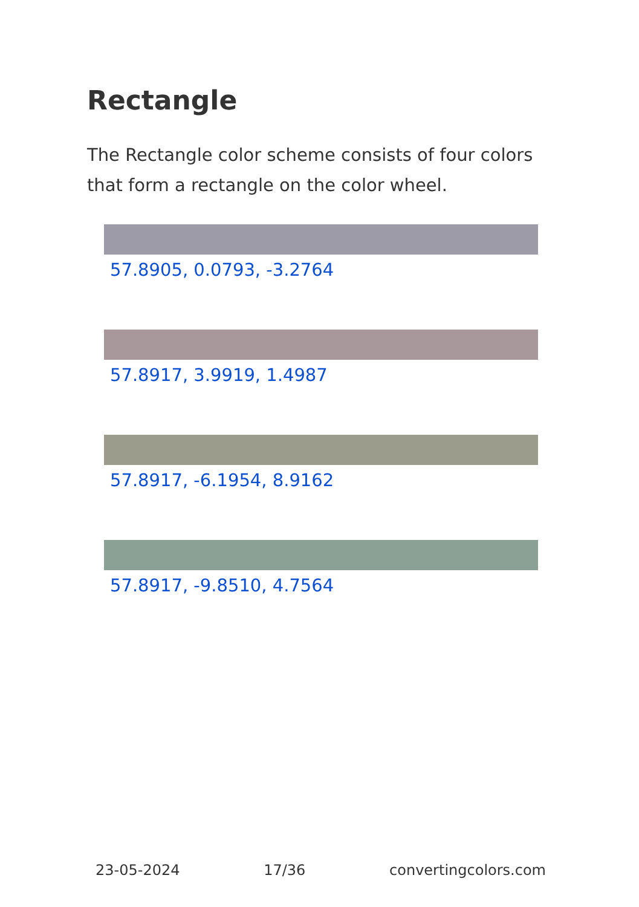Rectangle
The Rectangle color scheme consists of four colors that form a rectangle on the color wheel.
57.8905, 0.0793, -3.2764
57.8917, 3.9919, 1.4987
57.8917, -6.1954, 8.9162
57.8917, -9.8510, 4.7564
23-05-2024 17/36 convertingcolors.com